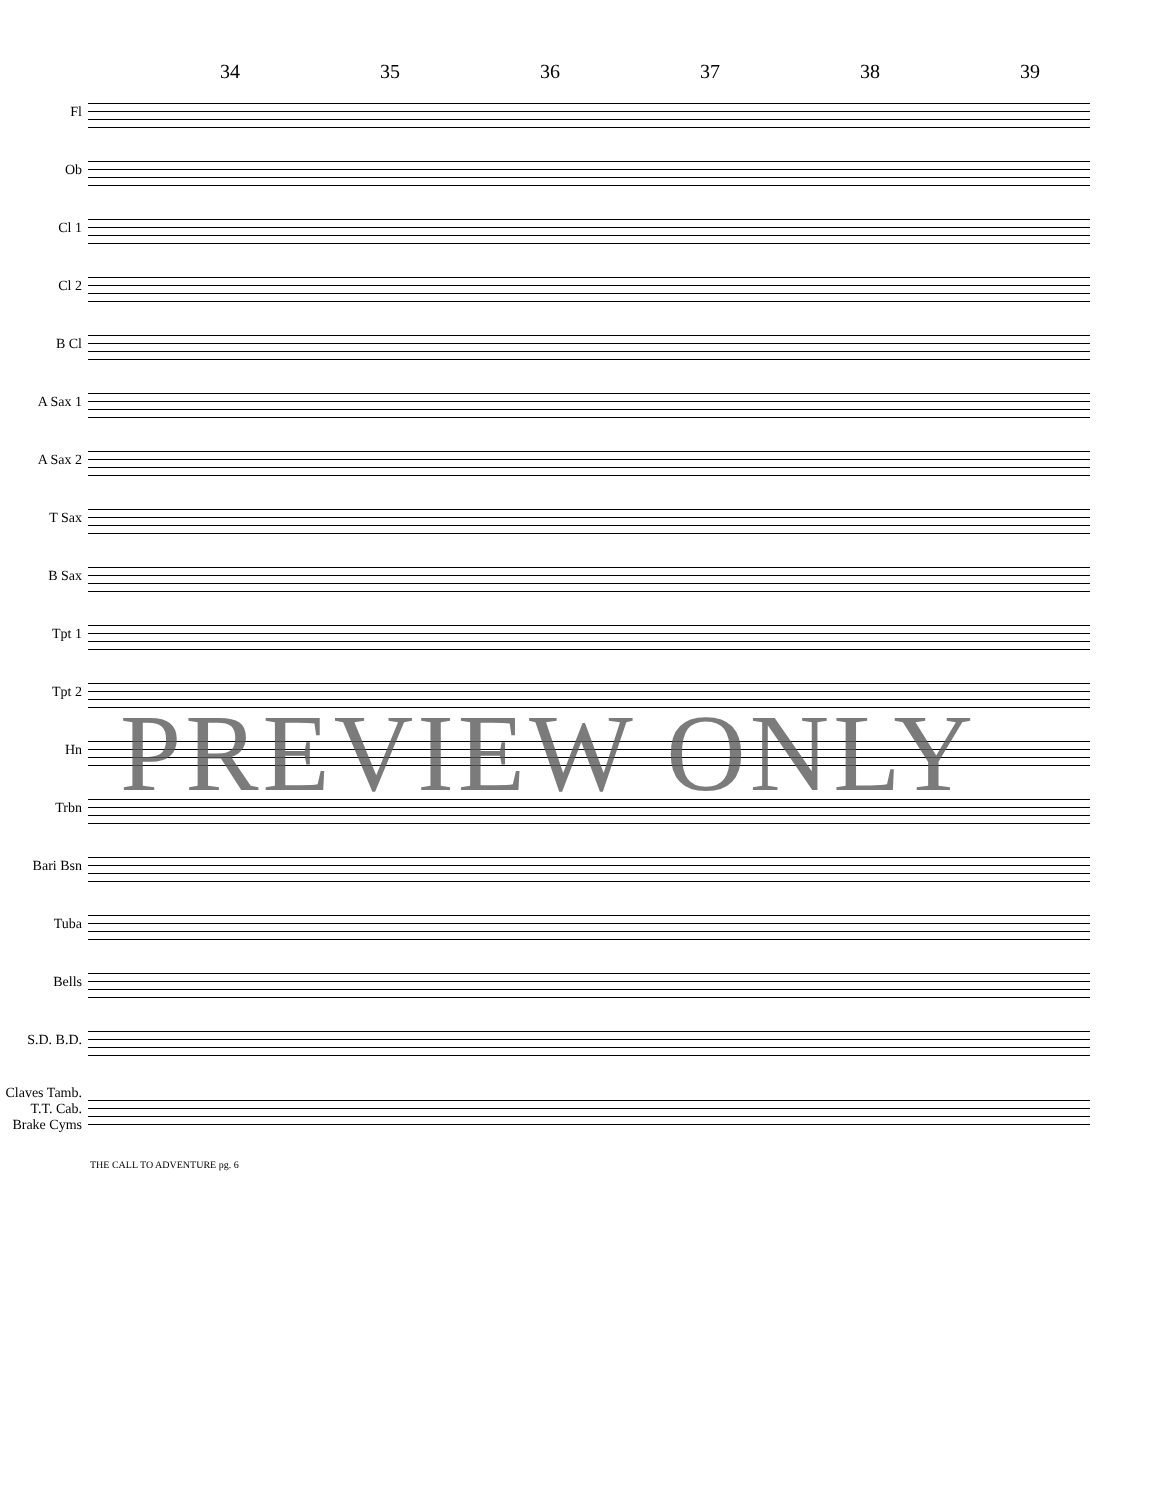34 35 36 37 38 39
Fl
Ob
Cl 1
Cl 2
B Cl
A Sax 1
A Sax 2
T Sax
B Sax
Tpt 1
Tpt 2
Hn
Trbn
Bari Bsn
Tuba
Bells
S.D. B.D.
Claves Tamb. T.T. Cab. Brake Cyms
THE CALL TO ADVENTURE pg. 6
PREVIEW ONLY